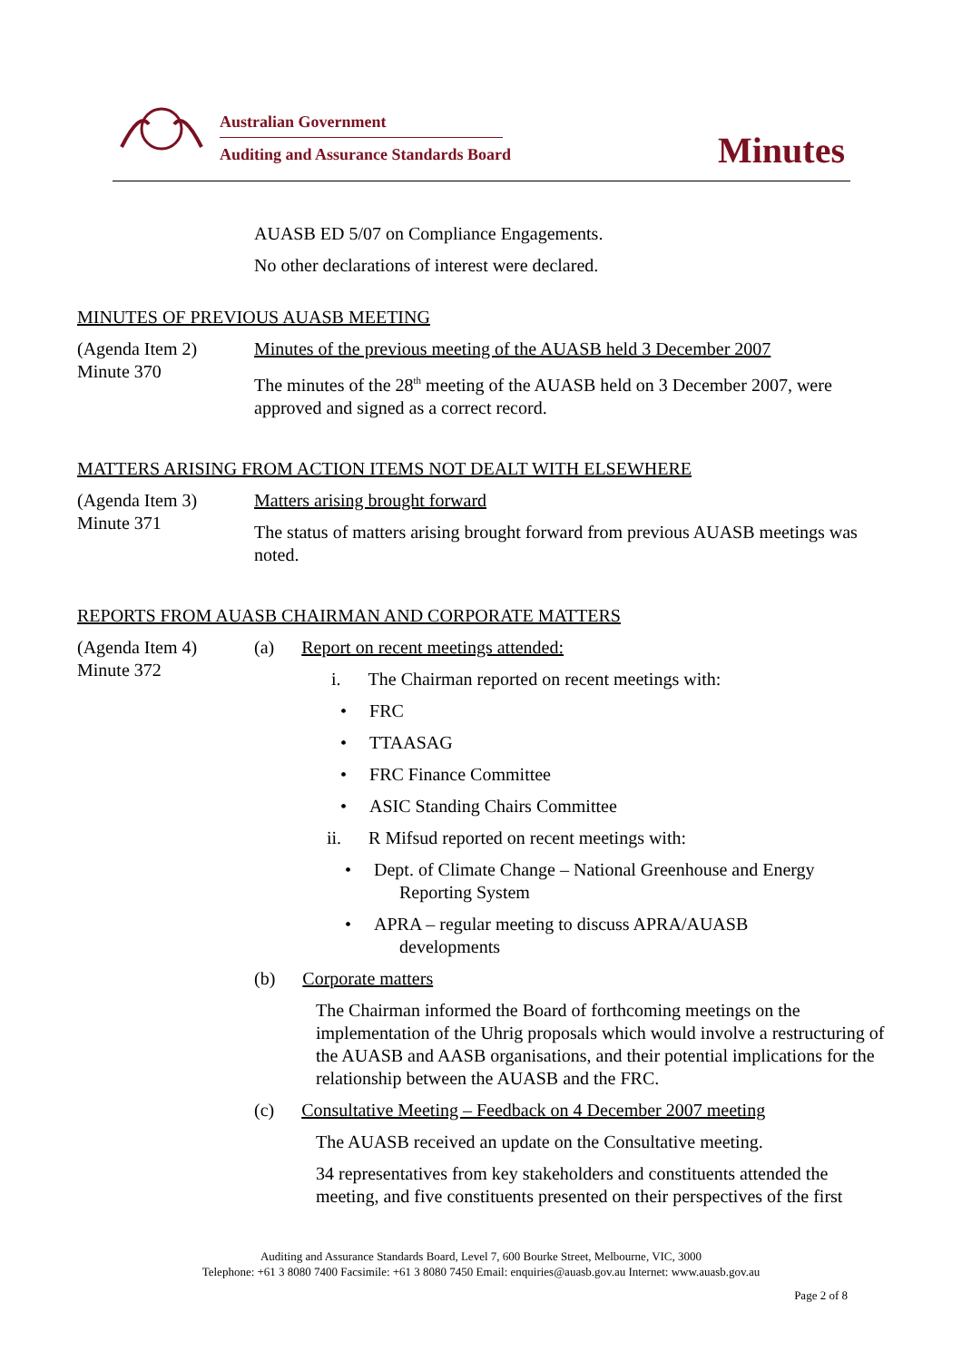Australian Government
Auditing and Assurance Standards Board
Minutes
AUASB ED 5/07 on Compliance Engagements.
No other declarations of interest were declared.
MINUTES OF PREVIOUS AUASB MEETING
(Agenda Item 2)
Minute 370
Minutes of the previous meeting of the AUASB held 3 December 2007
The minutes of the 28<sup>th</sup> meeting of the AUASB held on 3 December 2007, were approved and signed as a correct record.
MATTERS ARISING FROM ACTION ITEMS NOT DEALT WITH ELSEWHERE
(Agenda Item 3)
Minute 371
Matters arising brought forward
The status of matters arising brought forward from previous AUASB meetings was noted.
REPORTS FROM AUASB CHAIRMAN AND CORPORATE MATTERS
(Agenda Item 4)
Minute 372
(a) Report on recent meetings attended:
i. The Chairman reported on recent meetings with:
• FRC
• TTAASAG
• FRC Finance Committee
• ASIC Standing Chairs Committee
ii. R Mifsud reported on recent meetings with:
• Dept. of Climate Change – National Greenhouse and Energy
Reporting System
• APRA – regular meeting to discuss APRA/AUASB
developments
(b) Corporate matters
The Chairman informed the Board of forthcoming meetings on the implementation of the Uhrig proposals which would involve a restructuring of the AUASB and AASB organisations, and their potential implications for the relationship between the AUASB and the FRC.
(c) Consultative Meeting – Feedback on 4 December 2007 meeting
The AUASB received an update on the Consultative meeting.
34 representatives from key stakeholders and constituents attended the meeting, and five constituents presented on their perspectives of the first
Auditing and Assurance Standards Board, Level 7, 600 Bourke Street, Melbourne, VIC, 3000
Telephone: +61 3 8080 7400 Facsimile: +61 3 8080 7450 Email: enquiries@auasb.gov.au Internet: www.auasb.gov.au
Page 2 of 8